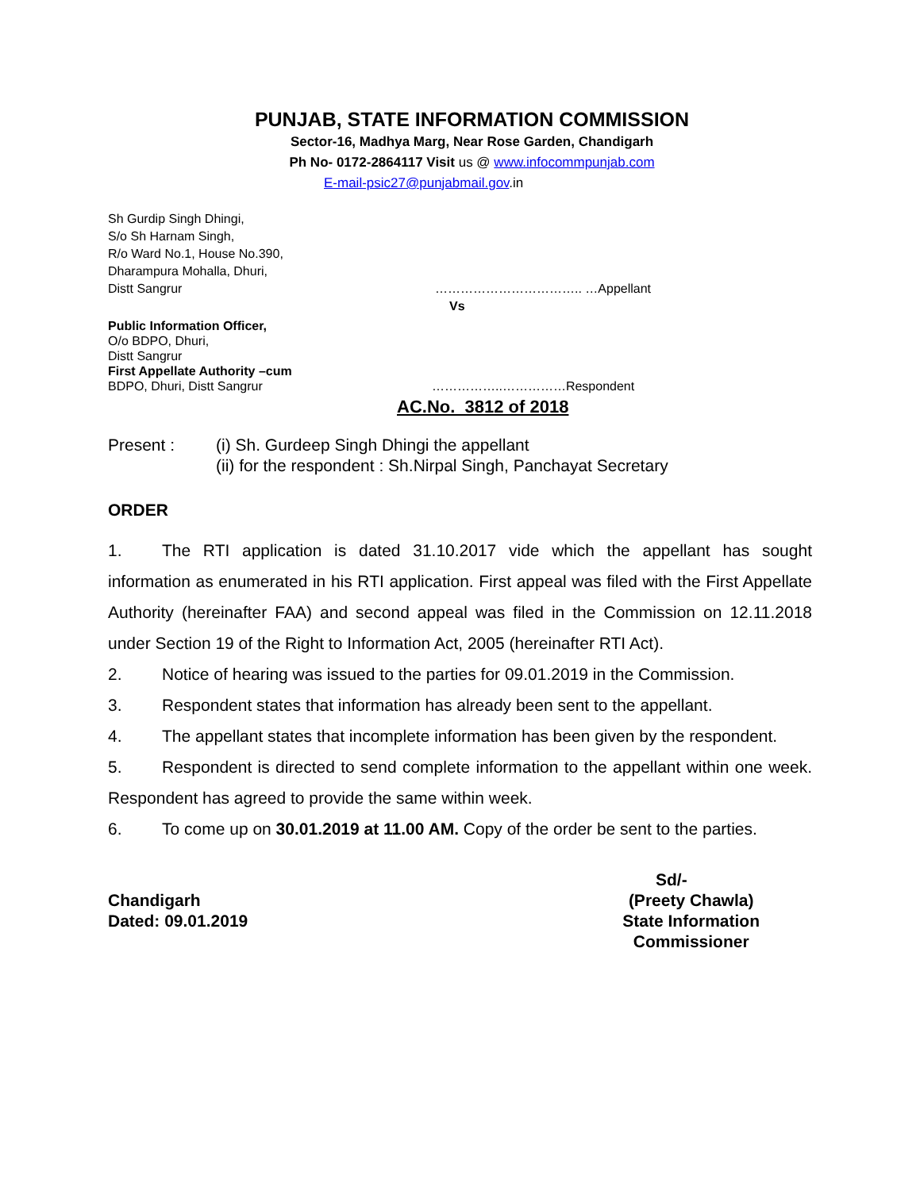PUNJAB, STATE INFORMATION COMMISSION
Sector-16, Madhya Marg, Near Rose Garden, Chandigarh
Ph No- 0172-2864117 Visit us @ www.infocommpunjab.com
E-mail-psic27@punjabmail.gov.in
Sh Gurdip Singh Dhingi,
S/o Sh Harnam Singh,
R/o Ward No.1, House No.390,
Dharampura Mohalla, Dhuri,
Distt Sangrur …………………………….. …Appellant
Vs
Public Information Officer,
O/o BDPO, Dhuri,
Distt Sangrur
First Appellate Authority –cum
BDPO, Dhuri, Distt Sangrur ……………..……………Respondent
AC.No. 3812 of 2018
Present : (i) Sh. Gurdeep Singh Dhingi the appellant
(ii) for the respondent : Sh.Nirpal Singh, Panchayat Secretary
ORDER
1. The RTI application is dated 31.10.2017 vide which the appellant has sought information as enumerated in his RTI application. First appeal was filed with the First Appellate Authority (hereinafter FAA) and second appeal was filed in the Commission on 12.11.2018 under Section 19 of the Right to Information Act, 2005 (hereinafter RTI Act).
2. Notice of hearing was issued to the parties for 09.01.2019 in the Commission.
3. Respondent states that information has already been sent to the appellant.
4. The appellant states that incomplete information has been given by the respondent.
5. Respondent is directed to send complete information to the appellant within one week. Respondent has agreed to provide the same within week.
6. To come up on 30.01.2019 at 11.00 AM. Copy of the order be sent to the parties.
Sd/-
Chandigarh
Dated: 09.01.2019 (Preety Chawla)
State Information Commissioner